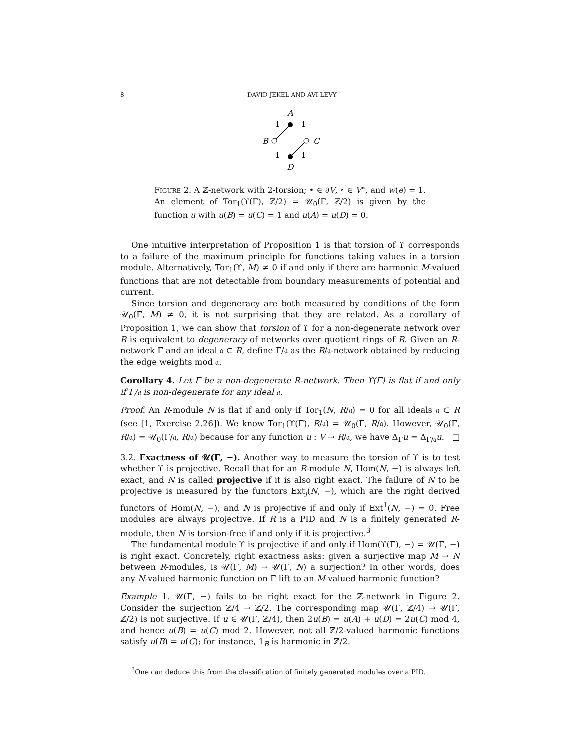8 DAVID JEKEL AND AVI LEVY
A
1
1
B
C
1
1
D
FIGURE 2. A ℤ-network with 2-torsion; • ∈ ∂V, ∘ ∈ V°, and w(e) = 1. An element of Tor<sub>1</sub>(ϒ(Γ), ℤ/2) = 𝒰<sub>0</sub>(Γ, ℤ/2) is given by the function u with u(B) = u(C) = 1 and u(A) = u(D) = 0.
One intuitive interpretation of Proposition 1 is that torsion of ϒ corresponds to a failure of the maximum principle for functions taking values in a torsion module. Alternatively, Tor<sub>1</sub>(ϒ, M) ≠ 0 if and only if there are harmonic M-valued functions that are not detectable from boundary measurements of potential and current.
Since torsion and degeneracy are both measured by conditions of the form 𝒰<sub>0</sub>(Γ, M) ≠ 0, it is not surprising that they are related. As a corollary of Proposition 1, we can show that torsion of ϒ for a non-degenerate network over R is equivalent to degeneracy of networks over quotient rings of R. Given an R-network Γ and an ideal 𝔞 ⊂ R, define Γ/𝔞 as the R/𝔞-network obtained by reducing the edge weights mod 𝔞.
Corollary 4. Let Γ be a non-degenerate R-network. Then ϒ(Γ) is flat if and only if Γ/𝔞 is non-degenerate for any ideal 𝔞.
Proof. An R-module N is flat if and only if Tor<sub>1</sub>(N, R/𝔞) = 0 for all ideals 𝔞 ⊂ R (see [1, Exercise 2.26]). We know Tor<sub>1</sub>(ϒ(Γ), R/𝔞) = 𝒰<sub>0</sub>(Γ, R/𝔞). However, 𝒰<sub>0</sub>(Γ, R/𝔞) = 𝒰<sub>0</sub>(Γ/𝔞, R/𝔞) because for any function u : V → R/𝔞, we have Δ<sub>Γ</sub>u = Δ<sub>Γ/𝔞</sub>u. □
3.2. Exactness of 𝒰(Γ, −). Another way to measure the torsion of ϒ is to test whether ϒ is projective. Recall that for an R-module N, Hom(N, −) is always left exact, and N is called projective if it is also right exact. The failure of N to be projective is measured by the functors Ext<sub>j</sub>(N, −), which are the right derived functors of Hom(N, −), and N is projective if and only if Ext<sup>1</sup>(N, −) = 0. Free modules are always projective. If R is a PID and N is a finitely generated R-module, then N is torsion-free if and only if it is projective.<sup>3</sup>
The fundamental module ϒ is projective if and only if Hom(ϒ(Γ), −) = 𝒰(Γ, −) is right exact. Concretely, right exactness asks: given a surjective map M → N between R-modules, is 𝒰(Γ, M) → 𝒰(Γ, N) a surjection? In other words, does any N-valued harmonic function on Γ lift to an M-valued harmonic function?
Example 1. 𝒰(Γ, −) fails to be right exact for the ℤ-network in Figure 2. Consider the surjection ℤ/4 → ℤ/2. The corresponding map 𝒰(Γ, ℤ/4) → 𝒰(Γ, ℤ/2) is not surjective. If u ∈ 𝒰(Γ, ℤ/4), then 2u(B) = u(A) + u(D) = 2u(C) mod 4, and hence u(B) = u(C) mod 2. However, not all ℤ/2-valued harmonic functions satisfy u(B) = u(C); for instance, 1<sub>B</sub> is harmonic in ℤ/2.
<sup>3</sup> One can deduce this from the classification of finitely generated modules over a PID.